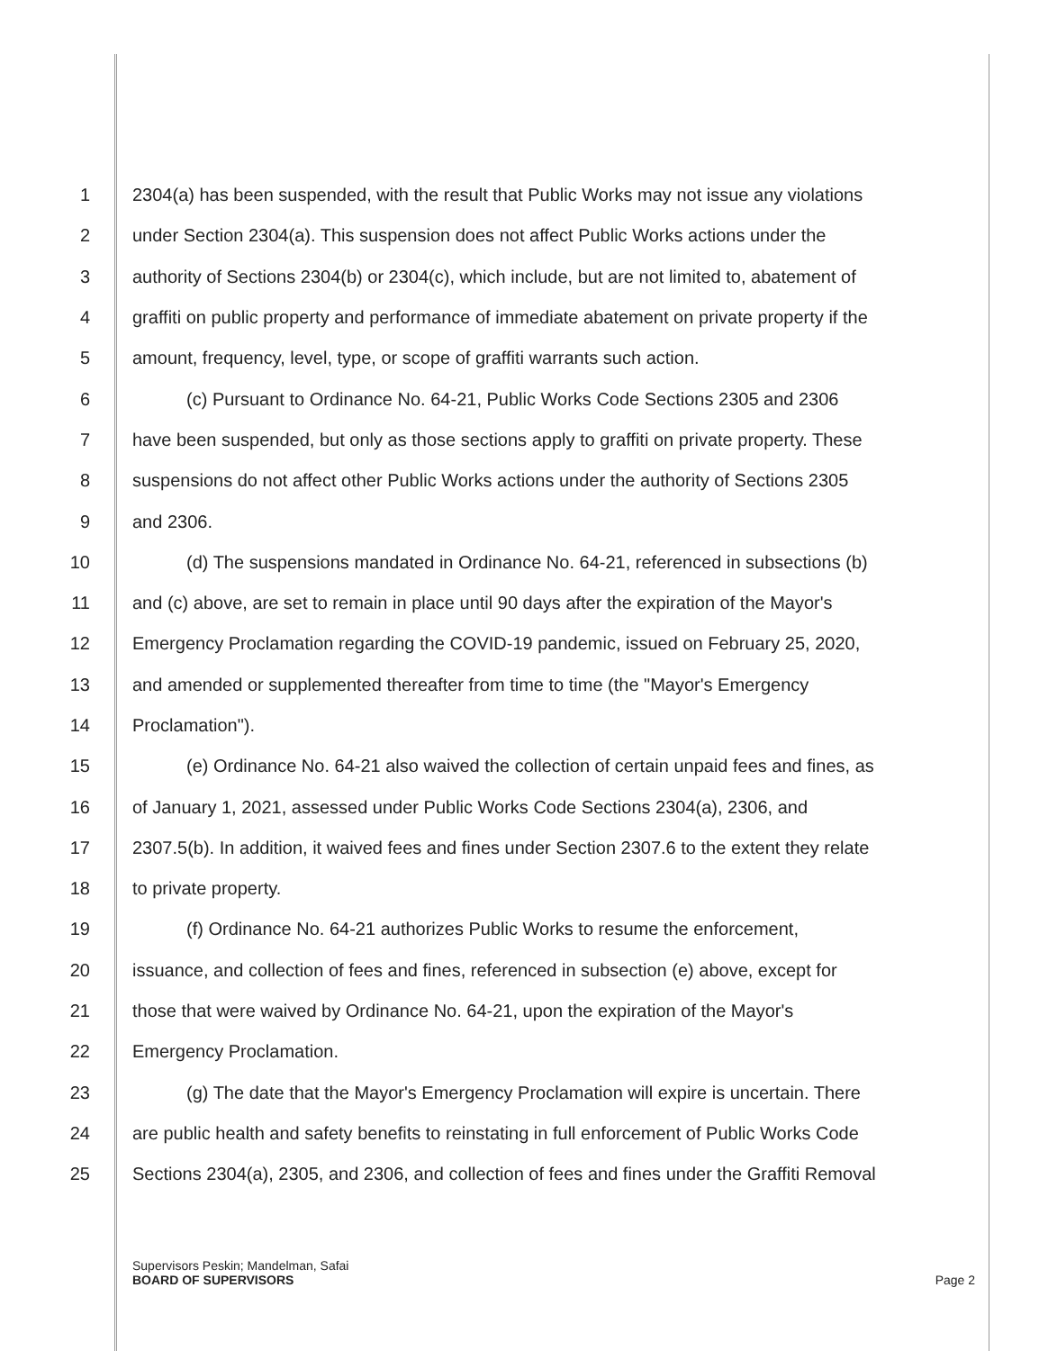1 2304(a) has been suspended, with the result that Public Works may not issue any violations
2 under Section 2304(a). This suspension does not affect Public Works actions under the
3 authority of Sections 2304(b) or 2304(c), which include, but are not limited to, abatement of
4 graffiti on public property and performance of immediate abatement on private property if the
5 amount, frequency, level, type, or scope of graffiti warrants such action.
6 (c) Pursuant to Ordinance No. 64-21, Public Works Code Sections 2305 and 2306
7 have been suspended, but only as those sections apply to graffiti on private property. These
8 suspensions do not affect other Public Works actions under the authority of Sections 2305
9 and 2306.
10 (d) The suspensions mandated in Ordinance No. 64-21, referenced in subsections (b)
11 and (c) above, are set to remain in place until 90 days after the expiration of the Mayor's
12 Emergency Proclamation regarding the COVID-19 pandemic, issued on February 25, 2020,
13 and amended or supplemented thereafter from time to time (the "Mayor's Emergency
14 Proclamation").
15 (e) Ordinance No. 64-21 also waived the collection of certain unpaid fees and fines, as
16 of January 1, 2021, assessed under Public Works Code Sections 2304(a), 2306, and
17 2307.5(b). In addition, it waived fees and fines under Section 2307.6 to the extent they relate
18 to private property.
19 (f) Ordinance No. 64-21 authorizes Public Works to resume the enforcement,
20 issuance, and collection of fees and fines, referenced in subsection (e) above, except for
21 those that were waived by Ordinance No. 64-21, upon the expiration of the Mayor's
22 Emergency Proclamation.
23 (g) The date that the Mayor's Emergency Proclamation will expire is uncertain. There
24 are public health and safety benefits to reinstating in full enforcement of Public Works Code
25 Sections 2304(a), 2305, and 2306, and collection of fees and fines under the Graffiti Removal
Supervisors Peskin; Mandelman, Safai
BOARD OF SUPERVISORS
Page 2